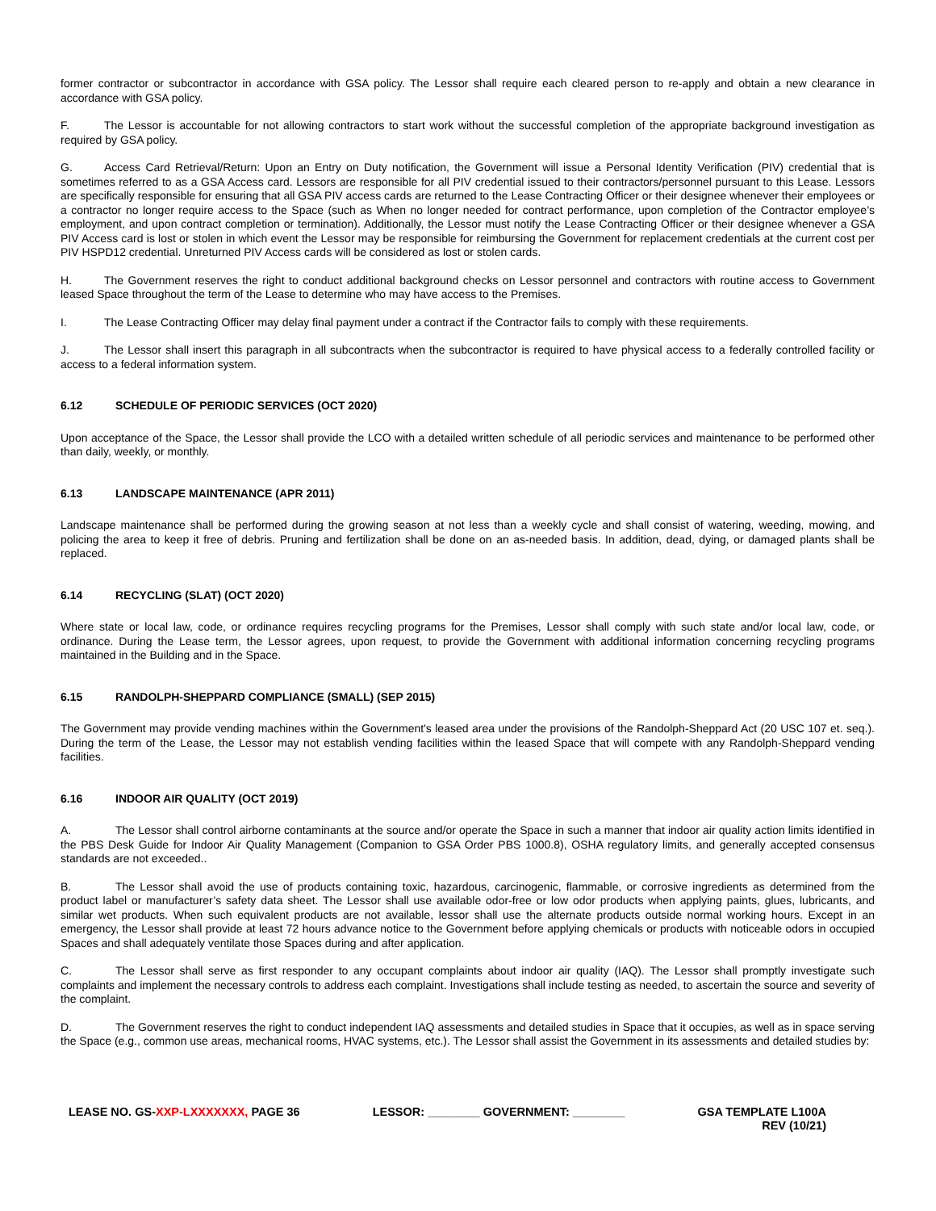former contractor or subcontractor in accordance with GSA policy. The Lessor shall require each cleared person to re-apply and obtain a new clearance in accordance with GSA policy.
F. The Lessor is accountable for not allowing contractors to start work without the successful completion of the appropriate background investigation as required by GSA policy.
G. Access Card Retrieval/Return: Upon an Entry on Duty notification, the Government will issue a Personal Identity Verification (PIV) credential that is sometimes referred to as a GSA Access card. Lessors are responsible for all PIV credential issued to their contractors/personnel pursuant to this Lease. Lessors are specifically responsible for ensuring that all GSA PIV access cards are returned to the Lease Contracting Officer or their designee whenever their employees or a contractor no longer require access to the Space (such as When no longer needed for contract performance, upon completion of the Contractor employee’s employment, and upon contract completion or termination). Additionally, the Lessor must notify the Lease Contracting Officer or their designee whenever a GSA PIV Access card is lost or stolen in which event the Lessor may be responsible for reimbursing the Government for replacement credentials at the current cost per PIV HSPD12 credential. Unreturned PIV Access cards will be considered as lost or stolen cards.
H. The Government reserves the right to conduct additional background checks on Lessor personnel and contractors with routine access to Government leased Space throughout the term of the Lease to determine who may have access to the Premises.
I. The Lease Contracting Officer may delay final payment under a contract if the Contractor fails to comply with these requirements.
J. The Lessor shall insert this paragraph in all subcontracts when the subcontractor is required to have physical access to a federally controlled facility or access to a federal information system.
6.12 SCHEDULE OF PERIODIC SERVICES (OCT 2020)
Upon acceptance of the Space, the Lessor shall provide the LCO with a detailed written schedule of all periodic services and maintenance to be performed other than daily, weekly, or monthly.
6.13 LANDSCAPE MAINTENANCE (APR 2011)
Landscape maintenance shall be performed during the growing season at not less than a weekly cycle and shall consist of watering, weeding, mowing, and policing the area to keep it free of debris. Pruning and fertilization shall be done on an as-needed basis. In addition, dead, dying, or damaged plants shall be replaced.
6.14 RECYCLING (SLAT) (OCT 2020)
Where state or local law, code, or ordinance requires recycling programs for the Premises, Lessor shall comply with such state and/or local law, code, or ordinance. During the Lease term, the Lessor agrees, upon request, to provide the Government with additional information concerning recycling programs maintained in the Building and in the Space.
6.15 RANDOLPH-SHEPPARD COMPLIANCE (SMALL) (SEP 2015)
The Government may provide vending machines within the Government's leased area under the provisions of the Randolph-Sheppard Act (20 USC 107 et. seq.). During the term of the Lease, the Lessor may not establish vending facilities within the leased Space that will compete with any Randolph-Sheppard vending facilities.
6.16 INDOOR AIR QUALITY (OCT 2019)
A. The Lessor shall control airborne contaminants at the source and/or operate the Space in such a manner that indoor air quality action limits identified in the PBS Desk Guide for Indoor Air Quality Management (Companion to GSA Order PBS 1000.8), OSHA regulatory limits, and generally accepted consensus standards are not exceeded..
B. The Lessor shall avoid the use of products containing toxic, hazardous, carcinogenic, flammable, or corrosive ingredients as determined from the product label or manufacturer’s safety data sheet. The Lessor shall use available odor-free or low odor products when applying paints, glues, lubricants, and similar wet products. When such equivalent products are not available, lessor shall use the alternate products outside normal working hours. Except in an emergency, the Lessor shall provide at least 72 hours advance notice to the Government before applying chemicals or products with noticeable odors in occupied Spaces and shall adequately ventilate those Spaces during and after application.
C. The Lessor shall serve as first responder to any occupant complaints about indoor air quality (IAQ). The Lessor shall promptly investigate such complaints and implement the necessary controls to address each complaint. Investigations shall include testing as needed, to ascertain the source and severity of the complaint.
D. The Government reserves the right to conduct independent IAQ assessments and detailed studies in Space that it occupies, as well as in space serving the Space (e.g., common use areas, mechanical rooms, HVAC systems, etc.). The Lessor shall assist the Government in its assessments and detailed studies by:
LEASE NO. GS-XXP-LXXXXXXX, PAGE 36
LESSOR: ________ GOVERNMENT: ________
GSA TEMPLATE L100A
REV (10/21)